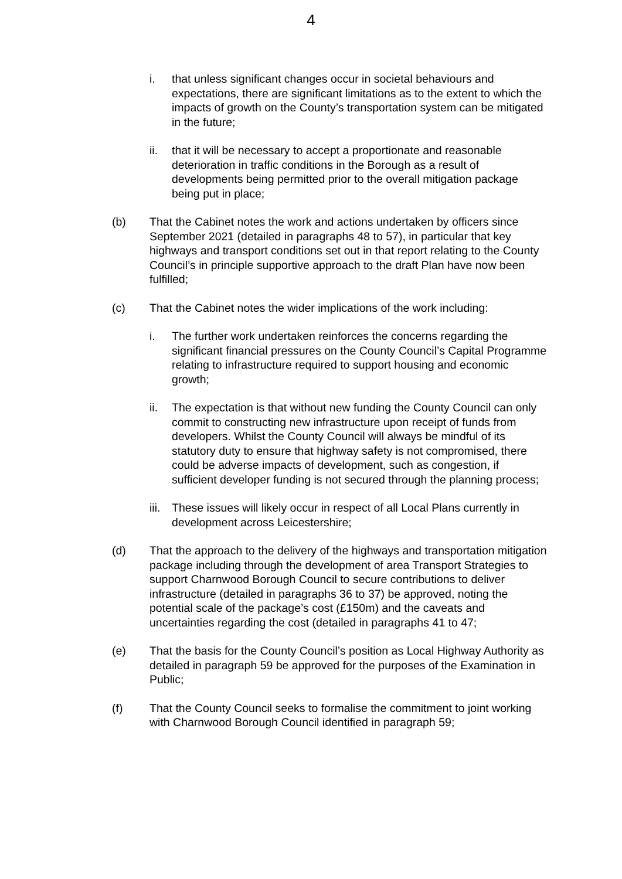4
i. that unless significant changes occur in societal behaviours and expectations, there are significant limitations as to the extent to which the impacts of growth on the County’s transportation system can be mitigated in the future;
ii. that it will be necessary to accept a proportionate and reasonable deterioration in traffic conditions in the Borough as a result of developments being permitted prior to the overall mitigation package being put in place;
(b) That the Cabinet notes the work and actions undertaken by officers since September 2021 (detailed in paragraphs 48 to 57), in particular that key highways and transport conditions set out in that report relating to the County Council’s in principle supportive approach to the draft Plan have now been fulfilled;
(c) That the Cabinet notes the wider implications of the work including:
i. The further work undertaken reinforces the concerns regarding the significant financial pressures on the County Council’s Capital Programme relating to infrastructure required to support housing and economic growth;
ii. The expectation is that without new funding the County Council can only commit to constructing new infrastructure upon receipt of funds from developers. Whilst the County Council will always be mindful of its statutory duty to ensure that highway safety is not compromised, there could be adverse impacts of development, such as congestion, if sufficient developer funding is not secured through the planning process;
iii.
These issues will likely occur in respect of all Local Plans currently in development across Leicestershire;
(d) That the approach to the delivery of the highways and transportation mitigation package including through the development of area Transport Strategies to support Charnwood Borough Council to secure contributions to deliver infrastructure (detailed in paragraphs 36 to 37) be approved, noting the potential scale of the package’s cost (£150m) and the caveats and uncertainties regarding the cost (detailed in paragraphs 41 to 47;
(e) That the basis for the County Council’s position as Local Highway Authority as detailed in paragraph 59 be approved for the purposes of the Examination in Public;
(f) That the County Council seeks to formalise the commitment to joint working with Charnwood Borough Council identified in paragraph 59;